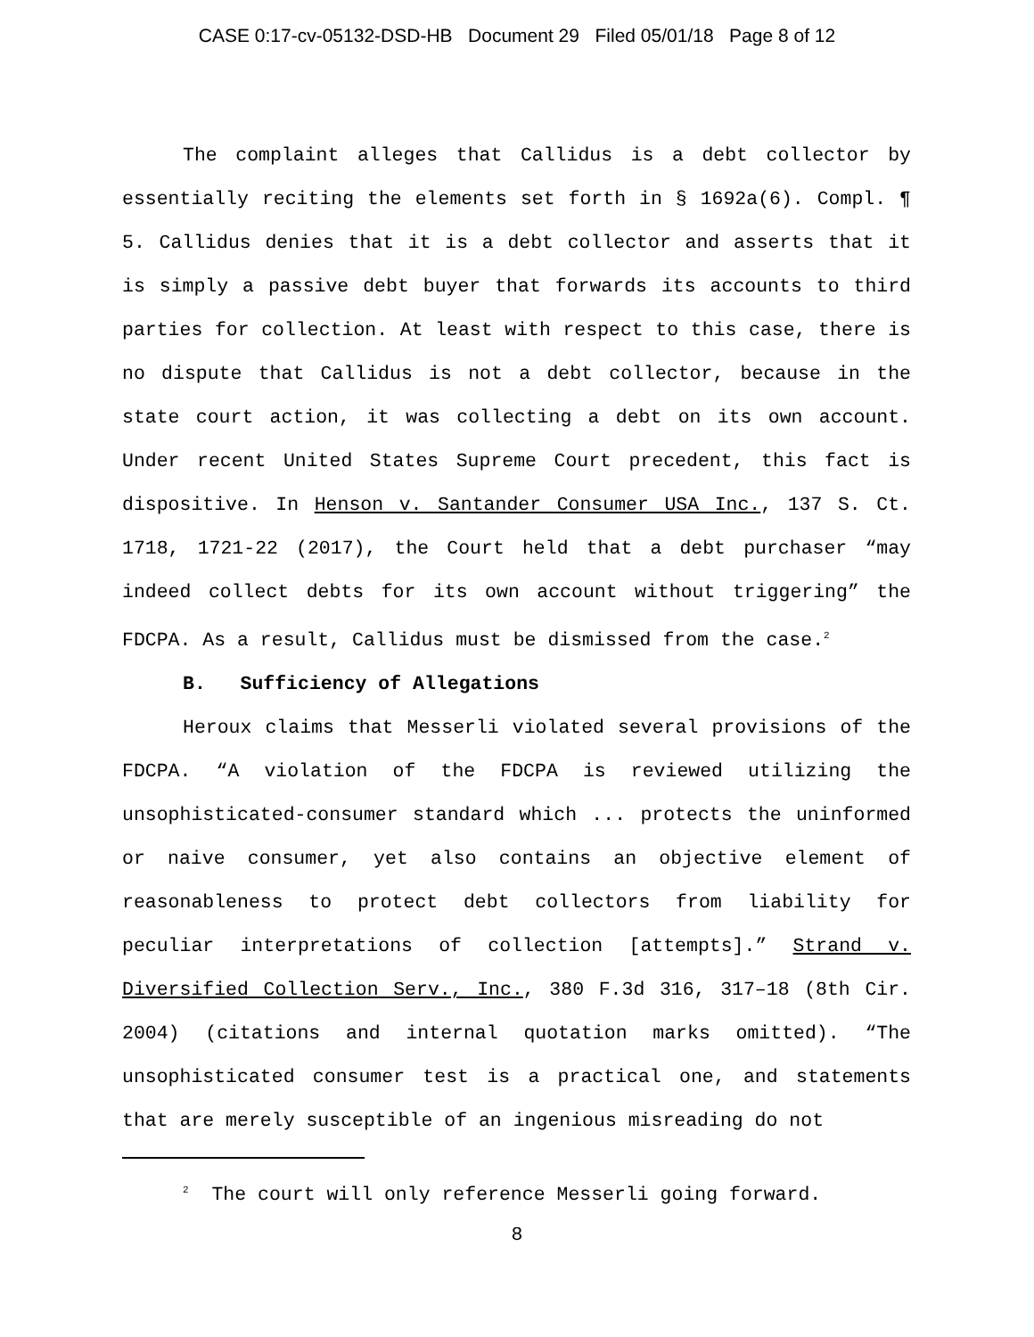CASE 0:17-cv-05132-DSD-HB Document 29 Filed 05/01/18 Page 8 of 12
The complaint alleges that Callidus is a debt collector by essentially reciting the elements set forth in § 1692a(6). Compl. ¶ 5. Callidus denies that it is a debt collector and asserts that it is simply a passive debt buyer that forwards its accounts to third parties for collection. At least with respect to this case, there is no dispute that Callidus is not a debt collector, because in the state court action, it was collecting a debt on its own account. Under recent United States Supreme Court precedent, this fact is dispositive. In Henson v. Santander Consumer USA Inc., 137 S. Ct. 1718, 1721-22 (2017), the Court held that a debt purchaser “may indeed collect debts for its own account without triggering” the FDCPA. As a result, Callidus must be dismissed from the case.<sup>2</sup>
B. Sufficiency of Allegations
Heroux claims that Messerli violated several provisions of the FDCPA. “A violation of the FDCPA is reviewed utilizing the unsophisticated-consumer standard which ... protects the uninformed or naive consumer, yet also contains an objective element of reasonableness to protect debt collectors from liability for peculiar interpretations of collection [attempts].” Strand v. Diversified Collection Serv., Inc., 380 F.3d 316, 317–18 (8th Cir. 2004) (citations and internal quotation marks omitted). “The unsophisticated consumer test is a practical one, and statements that are merely susceptible of an ingenious misreading do not
<sup>2</sup> The court will only reference Messerli going forward.
8